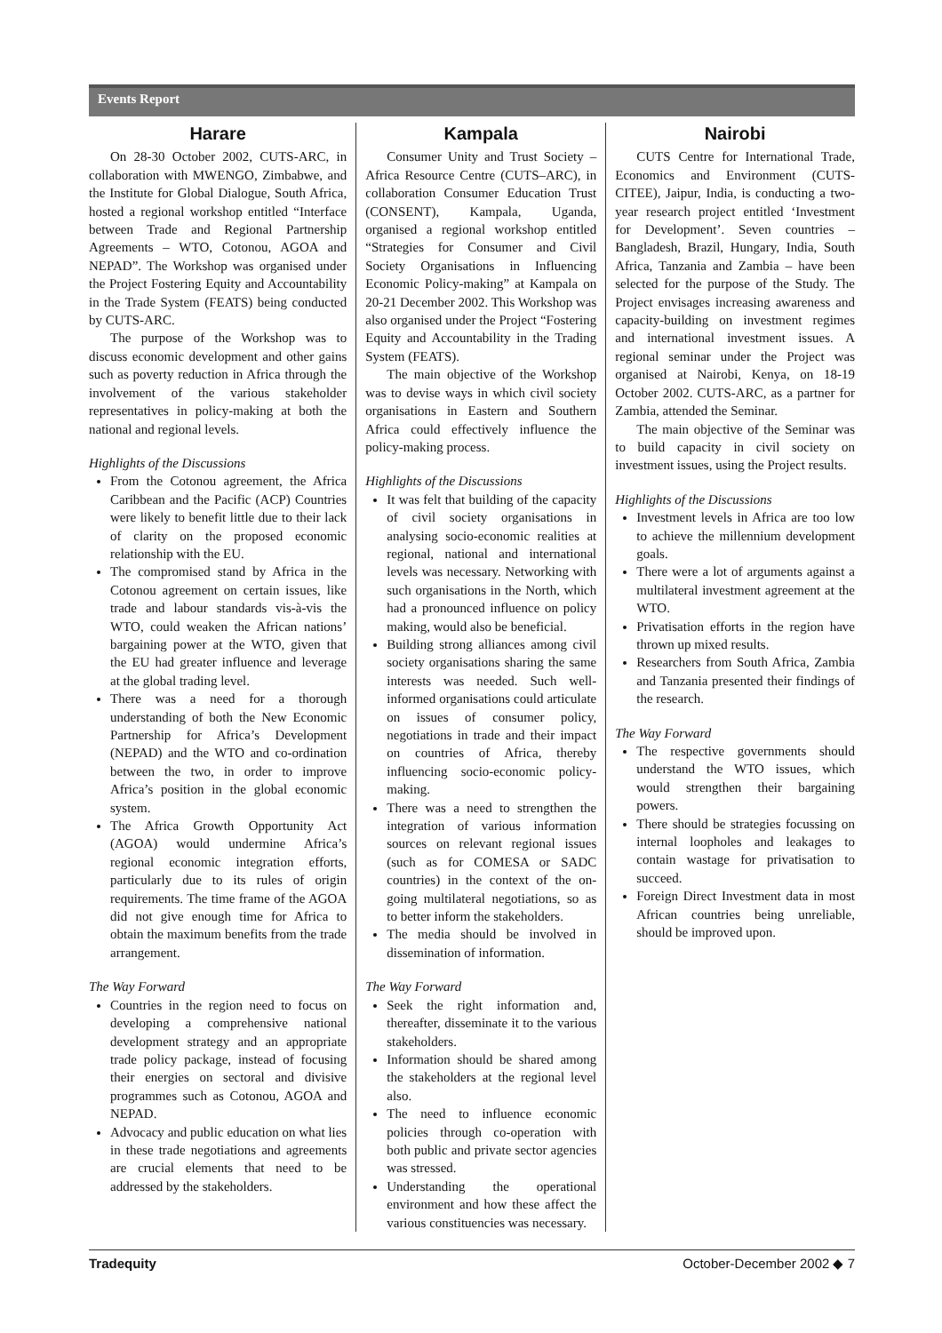Events Report
Harare
On 28-30 October 2002, CUTS-ARC, in collaboration with MWENGO, Zimbabwe, and the Institute for Global Dialogue, South Africa, hosted a regional workshop entitled “Interface between Trade and Regional Partnership Agreements – WTO, Cotonou, AGOA and NEPAD”. The Workshop was organised under the Project Fostering Equity and Accountability in the Trade System (FEATS) being conducted by CUTS-ARC.
The purpose of the Workshop was to discuss economic development and other gains such as poverty reduction in Africa through the involvement of the various stakeholder representatives in policy-making at both the national and regional levels.
Highlights of the Discussions
From the Cotonou agreement, the Africa Caribbean and the Pacific (ACP) Countries were likely to benefit little due to their lack of clarity on the proposed economic relationship with the EU.
The compromised stand by Africa in the Cotonou agreement on certain issues, like trade and labour standards vis-à-vis the WTO, could weaken the African nations’ bargaining power at the WTO, given that the EU had greater influence and leverage at the global trading level.
There was a need for a thorough understanding of both the New Economic Partnership for Africa’s Development (NEPAD) and the WTO and co-ordination between the two, in order to improve Africa’s position in the global economic system.
The Africa Growth Opportunity Act (AGOA) would undermine Africa’s regional economic integration efforts, particularly due to its rules of origin requirements. The time frame of the AGOA did not give enough time for Africa to obtain the maximum benefits from the trade arrangement.
The Way Forward
Countries in the region need to focus on developing a comprehensive national development strategy and an appropriate trade policy package, instead of focusing their energies on sectoral and divisive programmes such as Cotonou, AGOA and NEPAD.
Advocacy and public education on what lies in these trade negotiations and agreements are crucial elements that need to be addressed by the stakeholders.
Kampala
Consumer Unity and Trust Society – Africa Resource Centre (CUTS–ARC), in collaboration Consumer Education Trust (CONSENT), Kampala, Uganda, organised a regional workshop entitled “Strategies for Consumer and Civil Society Organisations in Influencing Economic Policy-making” at Kampala on 20-21 December 2002. This Workshop was also organised under the Project “Fostering Equity and Accountability in the Trading System (FEATS).
The main objective of the Workshop was to devise ways in which civil society organisations in Eastern and Southern Africa could effectively influence the policy-making process.
Highlights of the Discussions
It was felt that building of the capacity of civil society organisations in analysing socio-economic realities at regional, national and international levels was necessary. Networking with such organisations in the North, which had a pronounced influence on policy making, would also be beneficial.
Building strong alliances among civil society organisations sharing the same interests was needed. Such well-informed organisations could articulate on issues of consumer policy, negotiations in trade and their impact on countries of Africa, thereby influencing socio-economic policy-making.
There was a need to strengthen the integration of various information sources on relevant regional issues (such as for COMESA or SADC countries) in the context of the on-going multilateral negotiations, so as to better inform the stakeholders.
The media should be involved in dissemination of information.
The Way Forward
Seek the right information and, thereafter, disseminate it to the various stakeholders.
Information should be shared among the stakeholders at the regional level also.
The need to influence economic policies through co-operation with both public and private sector agencies was stressed.
Understanding the operational environment and how these affect the various constituencies was necessary.
Nairobi
CUTS Centre for International Trade, Economics and Environment (CUTS-CITEE), Jaipur, India, is conducting a two-year research project entitled ‘Investment for Development’. Seven countries – Bangladesh, Brazil, Hungary, India, South Africa, Tanzania and Zambia – have been selected for the purpose of the Study. The Project envisages increasing awareness and capacity-building on investment regimes and international investment issues. A regional seminar under the Project was organised at Nairobi, Kenya, on 18-19 October 2002. CUTS-ARC, as a partner for Zambia, attended the Seminar.
The main objective of the Seminar was to build capacity in civil society on investment issues, using the Project results.
Highlights of the Discussions
Investment levels in Africa are too low to achieve the millennium development goals.
There were a lot of arguments against a multilateral investment agreement at the WTO.
Privatisation efforts in the region have thrown up mixed results.
Researchers from South Africa, Zambia and Tanzania presented their findings of the research.
The Way Forward
The respective governments should understand the WTO issues, which would strengthen their bargaining powers.
There should be strategies focussing on internal loopholes and leakages to contain wastage for privatisation to succeed.
Foreign Direct Investment data in most African countries being unreliable, should be improved upon.
Tradequity October-December 2002 ◆ 7